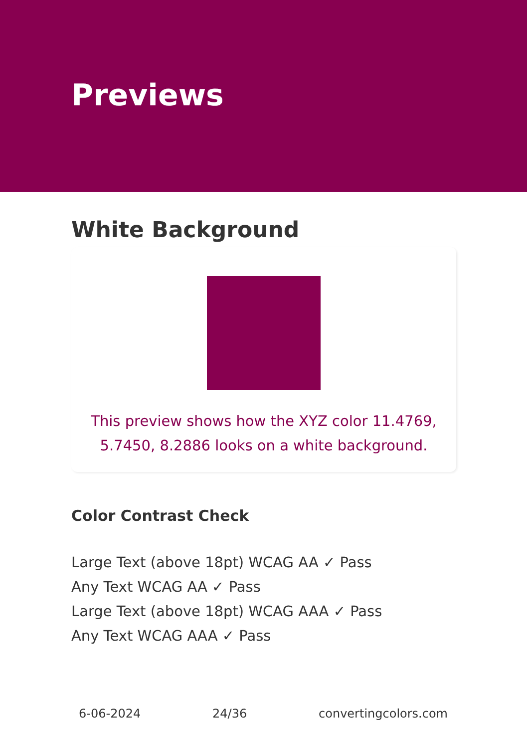Previews
White Background
This preview shows how the XYZ color 11.4769, 5.7450, 8.2886 looks on a white background.
Color Contrast Check
Large Text (above 18pt) WCAG AA ✓ Pass
Any Text WCAG AA ✓ Pass
Large Text (above 18pt) WCAG AAA ✓ Pass
Any Text WCAG AAA ✓ Pass
6-06-2024 24/36 convertingcolors.com